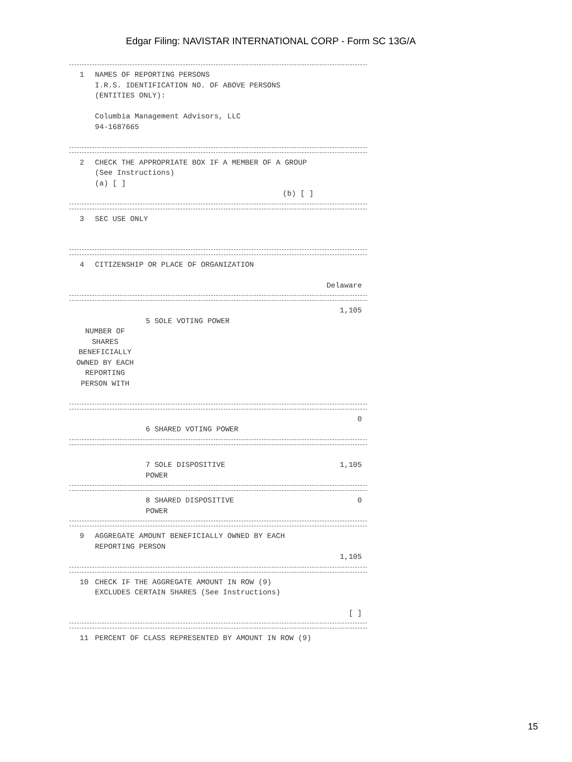Edgar Filing: NAVISTAR INTERNATIONAL CORP - Form SC 13G/A
1 NAMES OF REPORTING PERSONS
I.R.S. IDENTIFICATION NO. OF ABOVE PERSONS
(ENTITIES ONLY):
Columbia Management Advisors, LLC
94-1687665
2 CHECK THE APPROPRIATE BOX IF A MEMBER OF A GROUP
(See Instructions)
(a) [ ]
(b) [ ]
3 SEC USE ONLY
4 CITIZENSHIP OR PLACE OF ORGANIZATION
Delaware
1,105
5 SOLE VOTING POWER
NUMBER OF
SHARES
BENEFICIALLY
OWNED BY EACH
REPORTING
PERSON WITH
0
6 SHARED VOTING POWER
7 SOLE DISPOSITIVE
POWER
1,105
8 SHARED DISPOSITIVE
POWER
0
9 AGGREGATE AMOUNT BENEFICIALLY OWNED BY EACH
REPORTING PERSON
1,105
10 CHECK IF THE AGGREGATE AMOUNT IN ROW (9)
EXCLUDES CERTAIN SHARES (See Instructions)
[ ]
11 PERCENT OF CLASS REPRESENTED BY AMOUNT IN ROW (9)
15